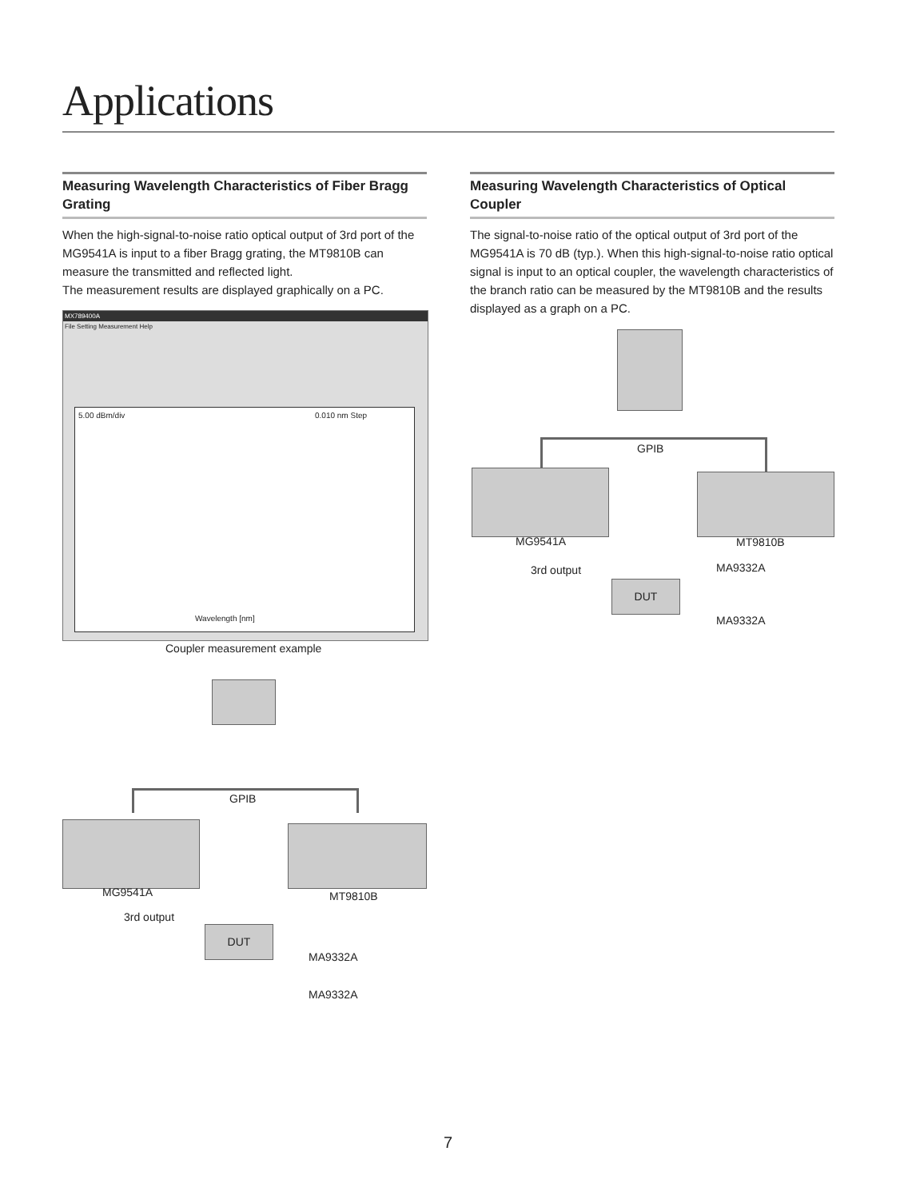Applications
Measuring Wavelength Characteristics of Fiber Bragg Grating
When the high-signal-to-noise ratio optical output of 3rd port of the MG9541A is input to a fiber Bragg grating, the MT9810B can measure the transmitted and reflected light.
The measurement results are displayed graphically on a PC.
Measuring Wavelength Characteristics of Optical Coupler
The signal-to-noise ratio of the optical output of 3rd port of the MG9541A is 70 dB (typ.). When this high-signal-to-noise ratio optical signal is input to an optical coupler, the wavelength characteristics of the branch ratio can be measured by the MT9810B and the results displayed as a graph on a PC.
MX789400A
File Setting Measurement Help
5.00 dBm/div 0.010 nm Step
Wavelength [nm]
Coupler measurement example
GPIB
MG9541A MT9810B
3rd output
DUT
MA9332A
MA9332A
GPIB
MG9541A MT9810B
3rd output MA9332A
DUT
MA9332A
7